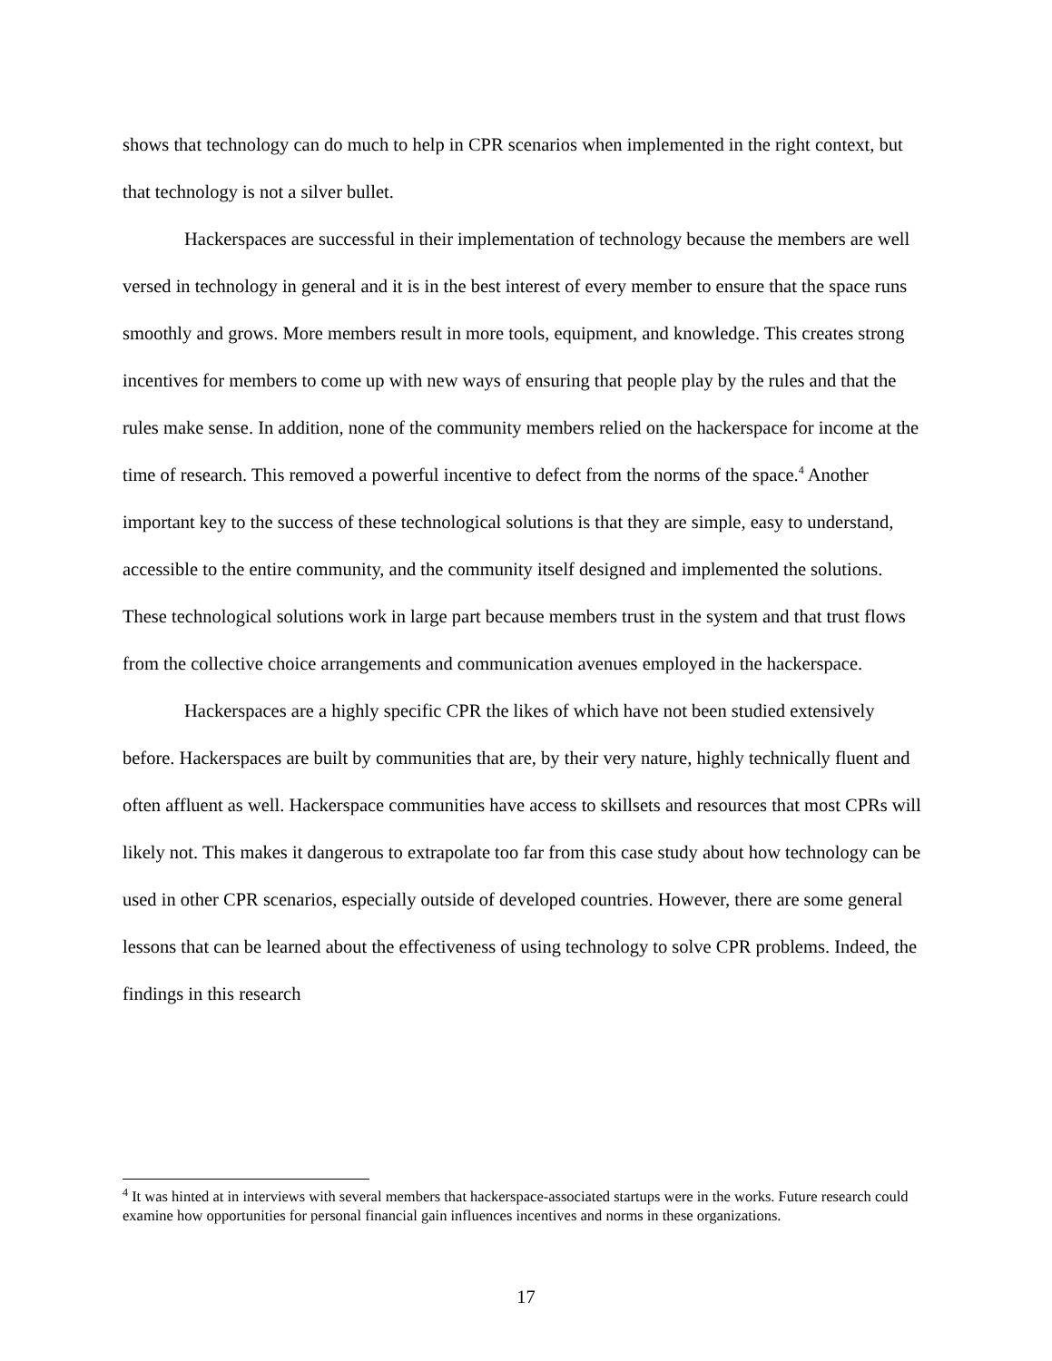shows that technology can do much to help in CPR scenarios when implemented in the right context, but that technology is not a silver bullet.
Hackerspaces are successful in their implementation of technology because the members are well versed in technology in general and it is in the best interest of every member to ensure that the space runs smoothly and grows. More members result in more tools, equipment, and knowledge. This creates strong incentives for members to come up with new ways of ensuring that people play by the rules and that the rules make sense. In addition, none of the community members relied on the hackerspace for income at the time of research. This removed a powerful incentive to defect from the norms of the space.<sup>4</sup> Another important key to the success of these technological solutions is that they are simple, easy to understand, accessible to the entire community, and the community itself designed and implemented the solutions. These technological solutions work in large part because members trust in the system and that trust flows from the collective choice arrangements and communication avenues employed in the hackerspace.
Hackerspaces are a highly specific CPR the likes of which have not been studied extensively before. Hackerspaces are built by communities that are, by their very nature, highly technically fluent and often affluent as well. Hackerspace communities have access to skillsets and resources that most CPRs will likely not. This makes it dangerous to extrapolate too far from this case study about how technology can be used in other CPR scenarios, especially outside of developed countries. However, there are some general lessons that can be learned about the effectiveness of using technology to solve CPR problems. Indeed, the findings in this research
<sup>4</sup> It was hinted at in interviews with several members that hackerspace-associated startups were in the works. Future research could examine how opportunities for personal financial gain influences incentives and norms in these organizations.
17